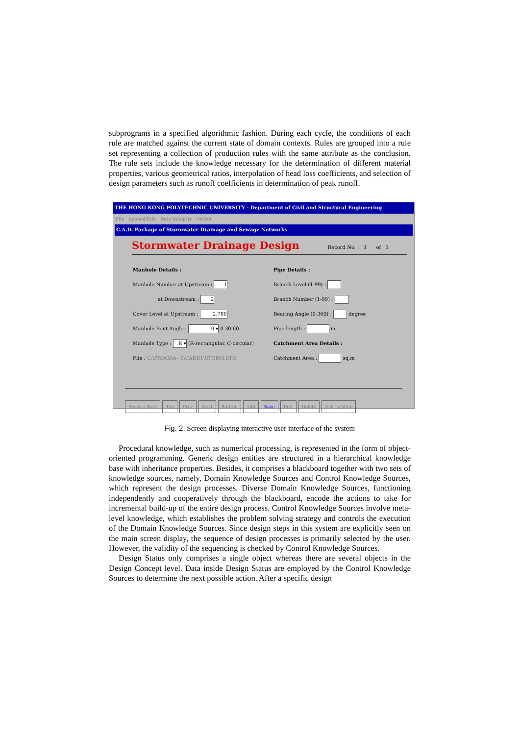subprograms in a specified algorithmic fashion. During each cycle, the conditions of each rule are matched against the current state of domain contexts. Rules are grouped into a rule set representing a collection of production rules with the same attribute as the conclusion. The rule sets include the knowledge necessary for the determination of different material properties, various geometrical ratios, interpolation of head loss coefficients, and selection of design parameters such as runoff coefficients in determination of peak runoff.
THE HONG KONG POLYTECHNIC UNIVERSITY - Department of Civil and Structural Engineering
File Append/Edit Data Integrity Output
C.A.D. Package of Stormwater Drainage and Sewage Networks
Stormwater Drainage Design Record No. : 1 of 1
Manhole Details :
Manhole Number at Upstream : 1
at Downstream : 2
Cover Level at Upstream : 2.780
Manhole Bent Angle : 0 ▾ 0 30 60
Manhole Type : R ▾ (R-rectangular, C-circular)
File : C:\PROGRA~1\CADR1\STORM.STO
Pipe Details :
Branch Level (1-99) :
Branch Number (1-99) :
Bearing Angle (0-360) : degree
Pipe length : m
Catchment Area Details :
Catchment Area : sq.m
Browse Data Top Prev Next Bottom Add Save Edit Delete Exit to Main
Fig. 2. Screen displaying interactive user interface of the system
Procedural knowledge, such as numerical processing, is represented in the form of object-oriented programming. Generic design entities are structured in a hierarchical knowledge base with inheritance properties. Besides, it comprises a blackboard together with two sets of knowledge sources, namely, Domain Knowledge Sources and Control Knowledge Sources, which represent the design processes. Diverse Domain Knowledge Sources, functioning independently and cooperatively through the blackboard, encode the actions to take for incremental build-up of the entire design process. Control Knowledge Sources involve meta-level knowledge, which establishes the problem solving strategy and controls the execution of the Domain Knowledge Sources. Since design steps in this system are explicitly seen on the main screen display, the sequence of design processes is primarily selected by the user. However, the validity of the sequencing is checked by Control Knowledge Sources.
Design Status only comprises a single object whereas there are several objects in the Design Concept level. Data inside Design Status are employed by the Control Knowledge Sources to determine the next possible action. After a specific design